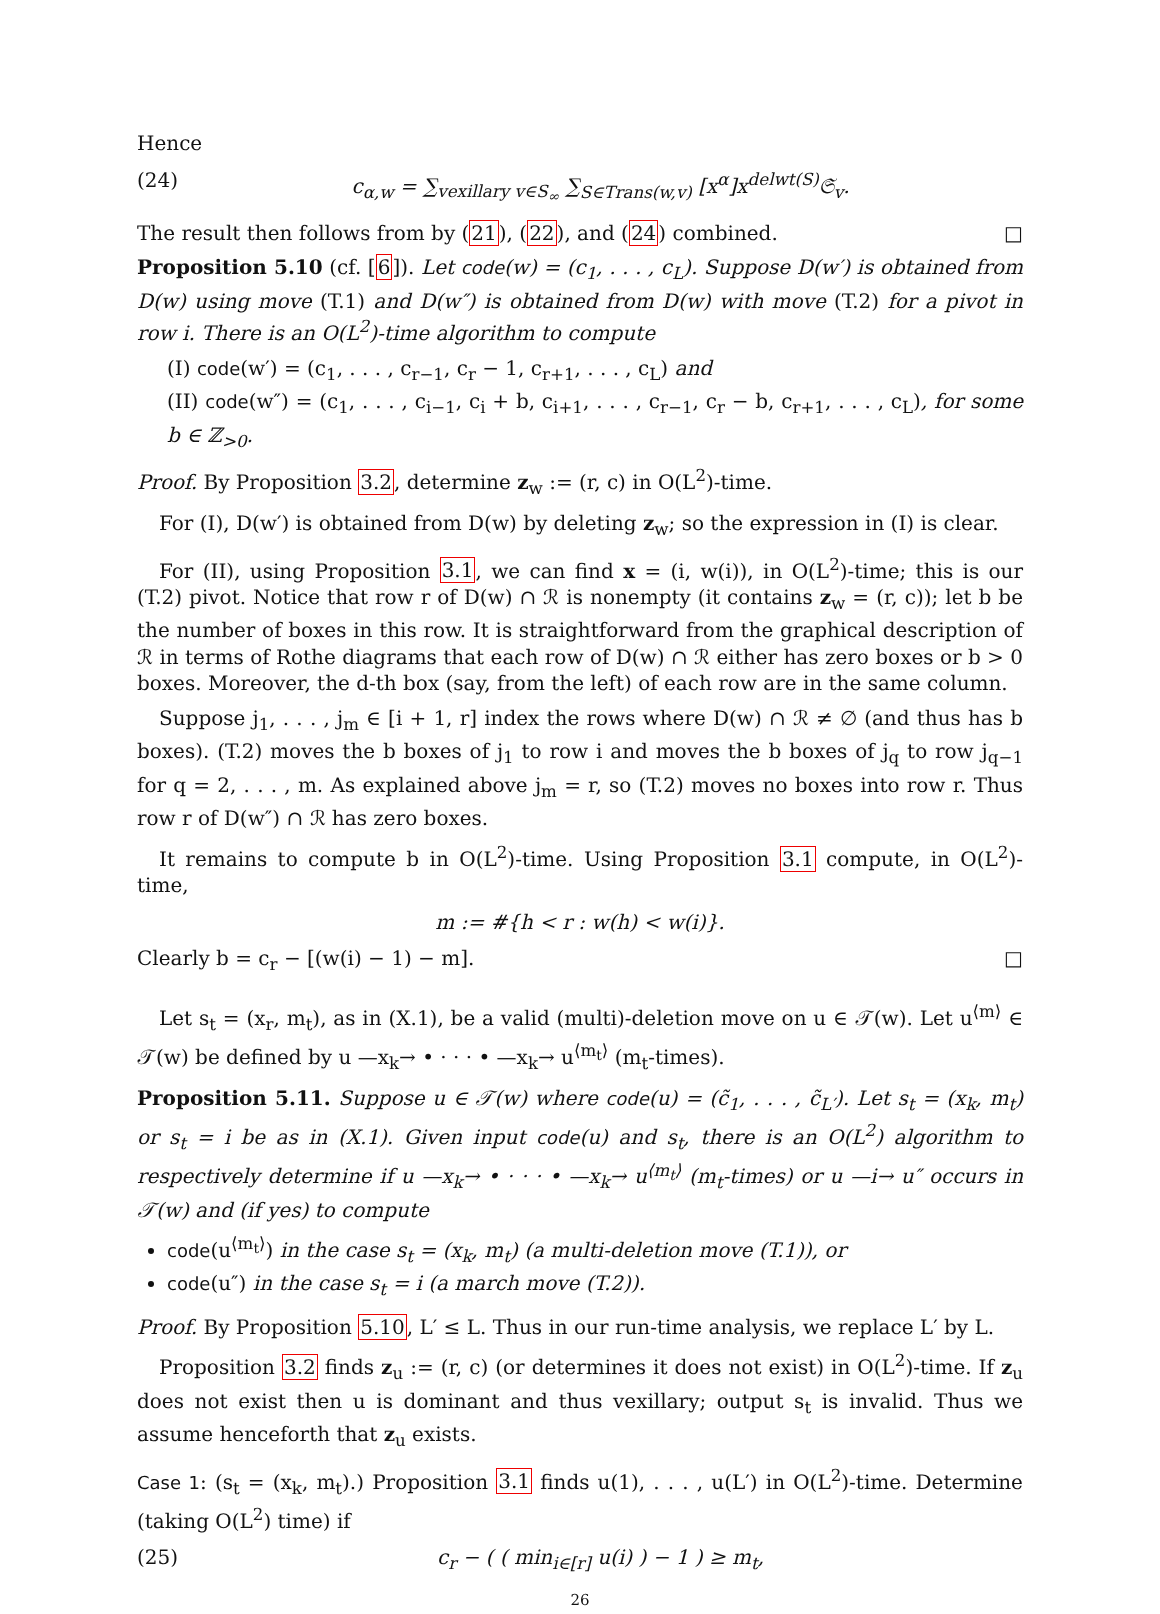Hence
(24) c<sub>α,w</sub> = ∑<sub>vexillary v∈S<sub>∞</sub></sub> ∑<sub>S∈Trans(w,v)</sub> [x<sup>α</sup>]x<sup>delwt(S)</sup>𝔖<sub>v</sub>.
The result then follows from by (21), (22), and (24) combined. □
Proposition 5.10 (cf. [6]). Let code(w) = (c<sub>1</sub>, . . . , c<sub>L</sub>). Suppose D(w′) is obtained from D(w) using move (T.1) and D(w″) is obtained from D(w) with move (T.2) for a pivot in row i. There is an O(L<sup>2</sup>)-time algorithm to compute
(I) code(w′) = (c<sub>1</sub>, . . . , c<sub>r−1</sub>, c<sub>r</sub> − 1, c<sub>r+1</sub>, . . . , c<sub>L</sub>) and
(II) code(w″) = (c<sub>1</sub>, . . . , c<sub>i−1</sub>, c<sub>i</sub> + b, c<sub>i+1</sub>, . . . , c<sub>r−1</sub>, c<sub>r</sub> − b, c<sub>r+1</sub>, . . . , c<sub>L</sub>), for some b ∈ ℤ<sub>>0</sub>.
Proof. By Proposition 3.2, determine z<sub>w</sub> := (r, c) in O(L<sup>2</sup>)-time.
For (I), D(w′) is obtained from D(w) by deleting z<sub>w</sub>; so the expression in (I) is clear.
For (II), using Proposition 3.1, we can find x = (i, w(i)), in O(L<sup>2</sup>)-time; this is our (T.2) pivot. Notice that row r of D(w) ∩ ℛ is nonempty (it contains z<sub>w</sub> = (r, c)); let b be the number of boxes in this row. It is straightforward from the graphical description of ℛ in terms of Rothe diagrams that each row of D(w) ∩ ℛ either has zero boxes or b > 0 boxes. Moreover, the d-th box (say, from the left) of each row are in the same column.
Suppose j<sub>1</sub>, . . . , j<sub>m</sub> ∈ [i + 1, r] index the rows where D(w) ∩ ℛ ≠ ∅ (and thus has b boxes). (T.2) moves the b boxes of j<sub>1</sub> to row i and moves the b boxes of j<sub>q</sub> to row j<sub>q−1</sub> for q = 2, . . . , m. As explained above j<sub>m</sub> = r, so (T.2) moves no boxes into row r. Thus row r of D(w″) ∩ ℛ has zero boxes.
It remains to compute b in O(L<sup>2</sup>)-time. Using Proposition 3.1 compute, in O(L<sup>2</sup>)-time,
m := #{h < r : w(h) < w(i)}.
Clearly b = c<sub>r</sub> − [(w(i) − 1) − m]. □
Let s<sub>t</sub> = (x<sub>r</sub>, m<sub>t</sub>), as in (X.1), be a valid (multi)-deletion move on u ∈ 𝒯(w). Let u<sup>⟨m⟩</sup> ∈ 𝒯(w) be defined by u —x<sub>k</sub>→ • · · · • —x<sub>k</sub>→ u<sup>⟨m<sub>t</sub>⟩</sup> (m<sub>t</sub>-times).
Proposition 5.11. Suppose u ∈ 𝒯(w) where code(u) = (c̃<sub>1</sub>, . . . , c̃<sub>L′</sub>). Let s<sub>t</sub> = (x<sub>k</sub>, m<sub>t</sub>) or s<sub>t</sub> = i be as in (X.1). Given input code(u) and s<sub>t</sub>, there is an O(L<sup>2</sup>) algorithm to respectively determine if u —x<sub>k</sub>→ • · · · • —x<sub>k</sub>→ u<sup>⟨m<sub>t</sub>⟩</sup> (m<sub>t</sub>-times) or u —i→ u″ occurs in 𝒯(w) and (if yes) to compute
code(u<sup>⟨m<sub>t</sub>⟩</sup>) in the case s<sub>t</sub> = (x<sub>k</sub>, m<sub>t</sub>) (a multi-deletion move (T.1)), or
code(u″) in the case s<sub>t</sub> = i (a march move (T.2)).
Proof. By Proposition 5.10, L′ ≤ L. Thus in our run-time analysis, we replace L′ by L.
Proposition 3.2 finds z<sub>u</sub> := (r, c) (or determines it does not exist) in O(L<sup>2</sup>)-time. If z<sub>u</sub> does not exist then u is dominant and thus vexillary; output s<sub>t</sub> is invalid. Thus we assume henceforth that z<sub>u</sub> exists.
Case 1: (s<sub>t</sub> = (x<sub>k</sub>, m<sub>t</sub>).) Proposition 3.1 finds u(1), . . . , u(L′) in O(L<sup>2</sup>)-time. Determine (taking O(L<sup>2</sup>) time) if
(25) c<sub>r</sub> − ( ( min<sub>i∈[r]</sub> u(i) ) − 1 ) ≥ m<sub>t</sub>,
26